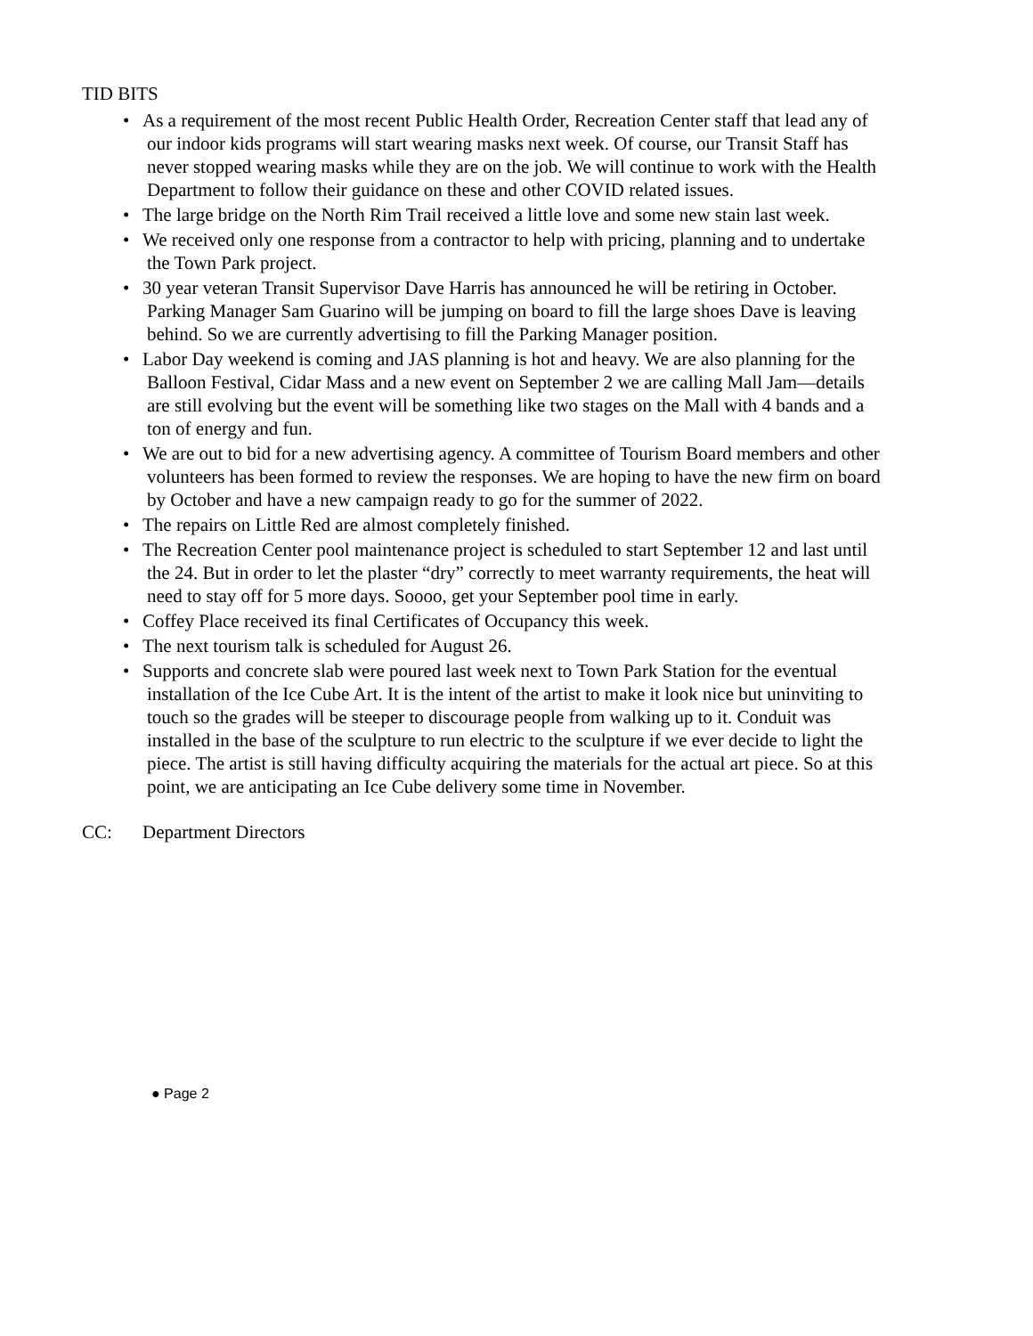TID BITS
• As a requirement of the most recent Public Health Order, Recreation Center staff that lead any of our indoor kids programs will start wearing masks next week. Of course, our Transit Staff has never stopped wearing masks while they are on the job. We will continue to work with the Health Department to follow their guidance on these and other COVID related issues.
• The large bridge on the North Rim Trail received a little love and some new stain last week.
• We received only one response from a contractor to help with pricing, planning and to undertake the Town Park project.
• 30 year veteran Transit Supervisor Dave Harris has announced he will be retiring in October. Parking Manager Sam Guarino will be jumping on board to fill the large shoes Dave is leaving behind. So we are currently advertising to fill the Parking Manager position.
• Labor Day weekend is coming and JAS planning is hot and heavy. We are also planning for the Balloon Festival, Cidar Mass and a new event on September 2 we are calling Mall Jam—details are still evolving but the event will be something like two stages on the Mall with 4 bands and a ton of energy and fun.
• We are out to bid for a new advertising agency. A committee of Tourism Board members and other volunteers has been formed to review the responses. We are hoping to have the new firm on board by October and have a new campaign ready to go for the summer of 2022.
• The repairs on Little Red are almost completely finished.
• The Recreation Center pool maintenance project is scheduled to start September 12 and last until the 24. But in order to let the plaster “dry” correctly to meet warranty requirements, the heat will need to stay off for 5 more days. Soooo, get your September pool time in early.
• Coffey Place received its final Certificates of Occupancy this week.
• The next tourism talk is scheduled for August 26.
• Supports and concrete slab were poured last week next to Town Park Station for the eventual installation of the Ice Cube Art. It is the intent of the artist to make it look nice but uninviting to touch so the grades will be steeper to discourage people from walking up to it. Conduit was installed in the base of the sculpture to run electric to the sculpture if we ever decide to light the piece. The artist is still having difficulty acquiring the materials for the actual art piece. So at this point, we are anticipating an Ice Cube delivery some time in November.
CC: Department Directors
● Page 2